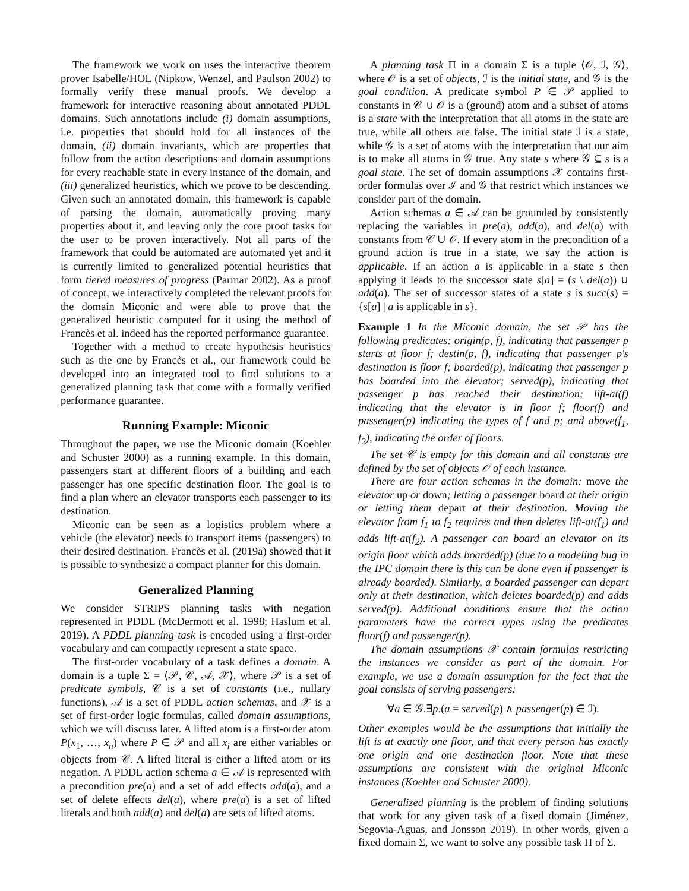The framework we work on uses the interactive theorem prover Isabelle/HOL (Nipkow, Wenzel, and Paulson 2002) to formally verify these manual proofs. We develop a framework for interactive reasoning about annotated PDDL domains. Such annotations include (i) domain assumptions, i.e. properties that should hold for all instances of the domain, (ii) domain invariants, which are properties that follow from the action descriptions and domain assumptions for every reachable state in every instance of the domain, and (iii) generalized heuristics, which we prove to be descending. Given such an annotated domain, this framework is capable of parsing the domain, automatically proving many properties about it, and leaving only the core proof tasks for the user to be proven interactively. Not all parts of the framework that could be automated are automated yet and it is currently limited to generalized potential heuristics that form tiered measures of progress (Parmar 2002). As a proof of concept, we interactively completed the relevant proofs for the domain Miconic and were able to prove that the generalized heuristic computed for it using the method of Francès et al. indeed has the reported performance guarantee.
Together with a method to create hypothesis heuristics such as the one by Francès et al., our framework could be developed into an integrated tool to find solutions to a generalized planning task that come with a formally verified performance guarantee.
Running Example: Miconic
Throughout the paper, we use the Miconic domain (Koehler and Schuster 2000) as a running example. In this domain, passengers start at different floors of a building and each passenger has one specific destination floor. The goal is to find a plan where an elevator transports each passenger to its destination.
Miconic can be seen as a logistics problem where a vehicle (the elevator) needs to transport items (passengers) to their desired destination. Francès et al. (2019a) showed that it is possible to synthesize a compact planner for this domain.
Generalized Planning
We consider STRIPS planning tasks with negation represented in PDDL (McDermott et al. 1998; Haslum et al. 2019). A PDDL planning task is encoded using a first-order vocabulary and can compactly represent a state space.
The first-order vocabulary of a task defines a domain. A domain is a tuple Σ = ⟨𝒫, 𝒞, 𝒜, 𝒳⟩, where 𝒫 is a set of predicate symbols, 𝒞 is a set of constants (i.e., nullary functions), 𝒜 is a set of PDDL action schemas, and 𝒳 is a set of first-order logic formulas, called domain assumptions, which we will discuss later. A lifted atom is a first-order atom P(x<sub>1</sub>, …, x<sub>n</sub>) where P ∈ 𝒫 and all x<sub>i</sub> are either variables or objects from 𝒞. A lifted literal is either a lifted atom or its negation. A PDDL action schema a ∈ 𝒜 is represented with a precondition pre(a) and a set of add effects add(a), and a set of delete effects del(a), where pre(a) is a set of lifted literals and both add(a) and del(a) are sets of lifted atoms.
A planning task Π in a domain Σ is a tuple ⟨𝒪, ℐ, 𝒢⟩, where 𝒪 is a set of objects, ℐ is the initial state, and 𝒢 is the goal condition. A predicate symbol P ∈ 𝒫 applied to constants in 𝒞 ∪ 𝒪 is a (ground) atom and a subset of atoms is a state with the interpretation that all atoms in the state are true, while all others are false. The initial state ℐ is a state, while 𝒢 is a set of atoms with the interpretation that our aim is to make all atoms in 𝒢 true. Any state s where 𝒢 ⊆ s is a goal state. The set of domain assumptions 𝒳 contains first-order formulas over ℐ and 𝒢 that restrict which instances we consider part of the domain.
Action schemas a ∈ 𝒜 can be grounded by consistently replacing the variables in pre(a), add(a), and del(a) with constants from 𝒞 ∪ 𝒪. If every atom in the precondition of a ground action is true in a state, we say the action is applicable. If an action a is applicable in a state s then applying it leads to the successor state s[a] = (s \ del(a)) ∪ add(a). The set of successor states of a state s is succ(s) = {s[a] | a is applicable in s}.
Example 1 In the Miconic domain, the set 𝒫 has the following predicates: origin(p, f), indicating that passenger p starts at floor f; destin(p, f), indicating that passenger p's destination is floor f; boarded(p), indicating that passenger p has boarded into the elevator; served(p), indicating that passenger p has reached their destination; lift-at(f) indicating that the elevator is in floor f; floor(f) and passenger(p) indicating the types of f and p; and above(f<sub>1</sub>, f<sub>2</sub>), indicating the order of floors.
The set 𝒞 is empty for this domain and all constants are defined by the set of objects 𝒪 of each instance.
There are four action schemas in the domain: move the elevator up or down; letting a passenger board at their origin or letting them depart at their destination. Moving the elevator from f<sub>1</sub> to f<sub>2</sub> requires and then deletes lift-at(f<sub>1</sub>) and adds lift-at(f<sub>2</sub>). A passenger can board an elevator on its origin floor which adds boarded(p) (due to a modeling bug in the IPC domain there is this can be done even if passenger is already boarded). Similarly, a boarded passenger can depart only at their destination, which deletes boarded(p) and adds served(p). Additional conditions ensure that the action parameters have the correct types using the predicates floor(f) and passenger(p).
The domain assumptions 𝒳 contain formulas restricting the instances we consider as part of the domain. For example, we use a domain assumption for the fact that the goal consists of serving passengers:
∀a ∈ 𝒢.∃p.(a = served(p) ∧ passenger(p) ∈ ℐ).
Other examples would be the assumptions that initially the lift is at exactly one floor, and that every person has exactly one origin and one destination floor. Note that these assumptions are consistent with the original Miconic instances (Koehler and Schuster 2000).
Generalized planning is the problem of finding solutions that work for any given task of a fixed domain (Jiménez, Segovia-Aguas, and Jonsson 2019). In other words, given a fixed domain Σ, we want to solve any possible task Π of Σ.